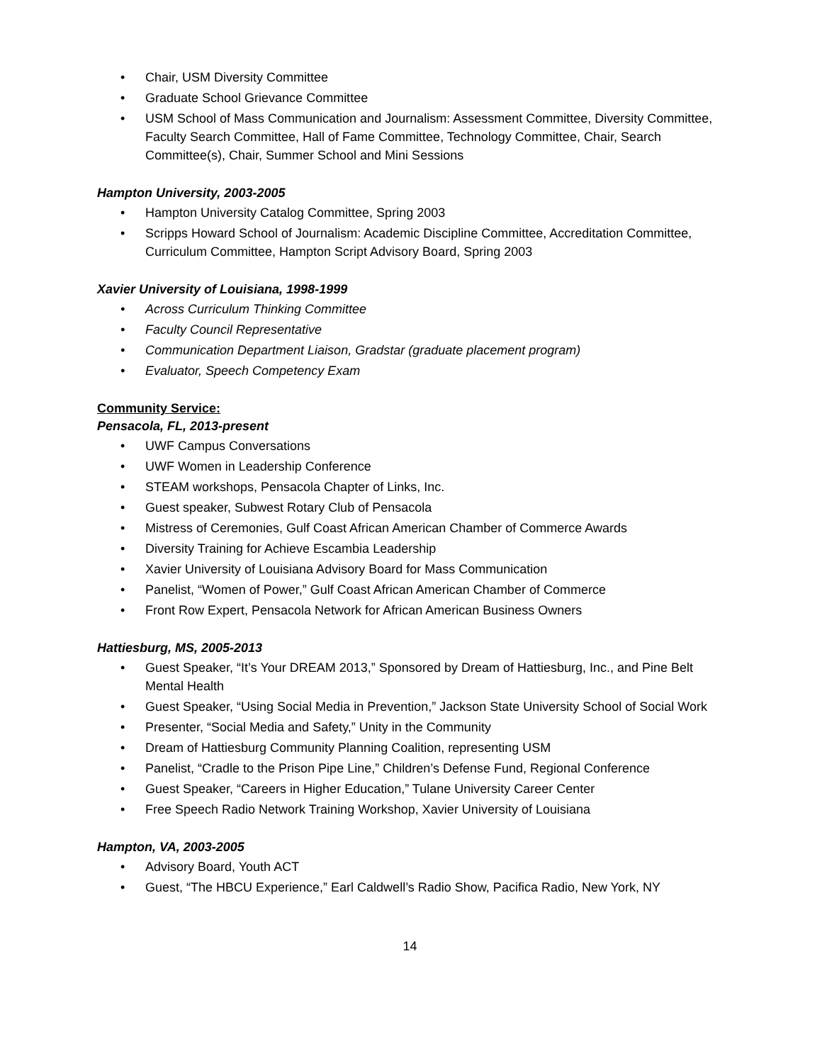• Chair, USM Diversity Committee
• Graduate School Grievance Committee
• USM School of Mass Communication and Journalism: Assessment Committee, Diversity Committee, Faculty Search Committee, Hall of Fame Committee, Technology Committee, Chair, Search Committee(s), Chair, Summer School and Mini Sessions
Hampton University, 2003-2005
• Hampton University Catalog Committee, Spring 2003
• Scripps Howard School of Journalism: Academic Discipline Committee, Accreditation Committee, Curriculum Committee, Hampton Script Advisory Board, Spring 2003
Xavier University of Louisiana, 1998-1999
• Across Curriculum Thinking Committee
• Faculty Council Representative
• Communication Department Liaison, Gradstar (graduate placement program)
• Evaluator, Speech Competency Exam
Community Service:
Pensacola, FL, 2013-present
• UWF Campus Conversations
• UWF Women in Leadership Conference
• STEAM workshops, Pensacola Chapter of Links, Inc.
• Guest speaker, Subwest Rotary Club of Pensacola
• Mistress of Ceremonies, Gulf Coast African American Chamber of Commerce Awards
• Diversity Training for Achieve Escambia Leadership
• Xavier University of Louisiana Advisory Board for Mass Communication
• Panelist, “Women of Power,” Gulf Coast African American Chamber of Commerce
• Front Row Expert, Pensacola Network for African American Business Owners
Hattiesburg, MS, 2005-2013
• Guest Speaker, “It’s Your DREAM 2013,” Sponsored by Dream of Hattiesburg, Inc., and Pine Belt Mental Health
• Guest Speaker, “Using Social Media in Prevention,” Jackson State University School of Social Work
• Presenter, “Social Media and Safety,” Unity in the Community
• Dream of Hattiesburg Community Planning Coalition, representing USM
• Panelist, “Cradle to the Prison Pipe Line,” Children’s Defense Fund, Regional Conference
• Guest Speaker, “Careers in Higher Education,” Tulane University Career Center
• Free Speech Radio Network Training Workshop, Xavier University of Louisiana
Hampton, VA, 2003-2005
• Advisory Board, Youth ACT
• Guest, “The HBCU Experience,” Earl Caldwell’s Radio Show, Pacifica Radio, New York, NY
14